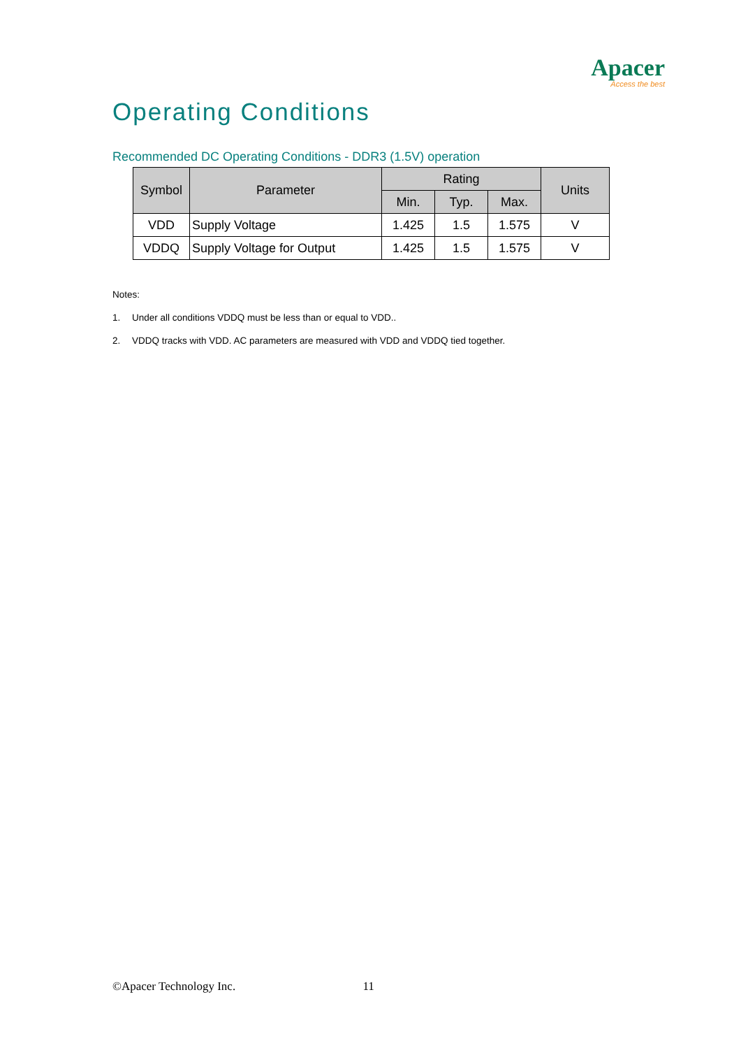Apacer
Access the best
Operating Conditions
Recommended DC Operating Conditions - DDR3 (1.5V) operation
| Symbol | Parameter | Rating | | | Units |
| --- | --- | --- | --- | --- | --- |
| | | Min. | Typ. | Max. | |
| VDD | Supply Voltage | 1.425 | 1.5 | 1.575 | V |
| VDDQ | Supply Voltage for Output | 1.425 | 1.5 | 1.575 | V |
Notes:
1. Under all conditions VDDQ must be less than or equal to VDD..
2. VDDQ tracks with VDD. AC parameters are measured with VDD and VDDQ tied together.
©Apacer Technology Inc. 11